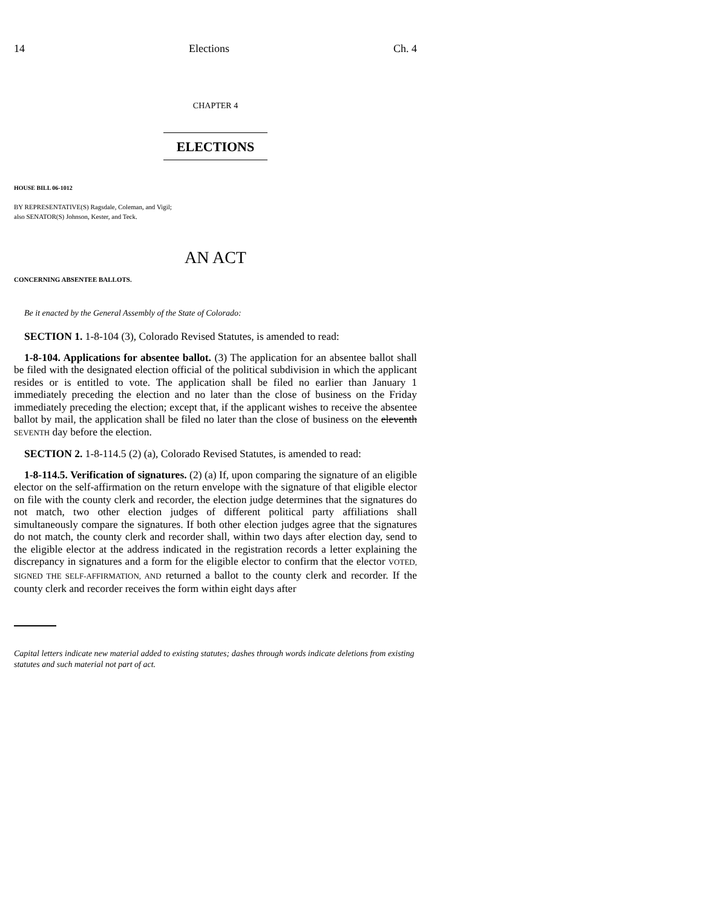14 Elections Ch. 4
CHAPTER 4
ELECTIONS
HOUSE BILL 06-1012
BY REPRESENTATIVE(S) Ragsdale, Coleman, and Vigil;
also SENATOR(S) Johnson, Kester, and Teck.
AN ACT
CONCERNING ABSENTEE BALLOTS.
Be it enacted by the General Assembly of the State of Colorado:
SECTION 1. 1-8-104 (3), Colorado Revised Statutes, is amended to read:
1-8-104. Applications for absentee ballot. (3) The application for an absentee ballot shall be filed with the designated election official of the political subdivision in which the applicant resides or is entitled to vote. The application shall be filed no earlier than January 1 immediately preceding the election and no later than the close of business on the Friday immediately preceding the election; except that, if the applicant wishes to receive the absentee ballot by mail, the application shall be filed no later than the close of business on the eleventh SEVENTH day before the election.
SECTION 2. 1-8-114.5 (2) (a), Colorado Revised Statutes, is amended to read:
1-8-114.5. Verification of signatures. (2) (a) If, upon comparing the signature of an eligible elector on the self-affirmation on the return envelope with the signature of that eligible elector on file with the county clerk and recorder, the election judge determines that the signatures do not match, two other election judges of different political party affiliations shall simultaneously compare the signatures. If both other election judges agree that the signatures do not match, the county clerk and recorder shall, within two days after election day, send to the eligible elector at the address indicated in the registration records a letter explaining the discrepancy in signatures and a form for the eligible elector to confirm that the elector VOTED, SIGNED THE SELF-AFFIRMATION, AND returned a ballot to the county clerk and recorder. If the county clerk and recorder receives the form within eight days after
Capital letters indicate new material added to existing statutes; dashes through words indicate deletions from existing statutes and such material not part of act.